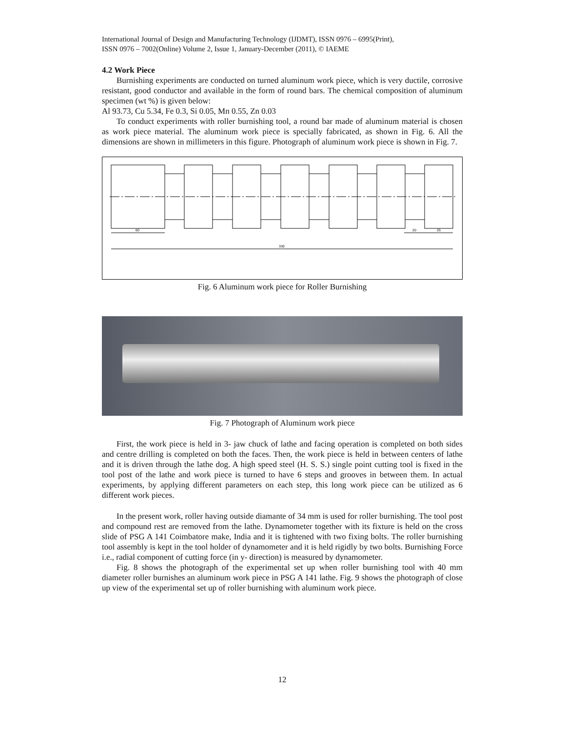International Journal of Design and Manufacturing Technology (IJDMT), ISSN 0976 – 6995(Print),
ISSN 0976 – 7002(Online) Volume 2, Issue 1, January-December (2011), © IAEME
4.2 Work Piece
Burnishing experiments are conducted on turned aluminum work piece, which is very ductile, corrosive resistant, good conductor and available in the form of round bars. The chemical composition of aluminum specimen (wt %) is given below:
Al 93.73, Cu 5.34, Fe 0.3, Si 0.05, Mn 0.55, Zn 0.03
To conduct experiments with roller burnishing tool, a round bar made of aluminum material is chosen as work piece material. The aluminum work piece is specially fabricated, as shown in Fig. 6. All the dimensions are shown in millimeters in this figure. Photograph of aluminum work piece is shown in Fig. 7.
60
20
25
330
Fig. 6 Aluminum work piece for Roller Burnishing
Fig. 7 Photograph of Aluminum work piece
First, the work piece is held in 3- jaw chuck of lathe and facing operation is completed on both sides and centre drilling is completed on both the faces. Then, the work piece is held in between centers of lathe and it is driven through the lathe dog. A high speed steel (H. S. S.) single point cutting tool is fixed in the tool post of the lathe and work piece is turned to have 6 steps and grooves in between them. In actual experiments, by applying different parameters on each step, this long work piece can be utilized as 6 different work pieces.
In the present work, roller having outside diamante of 34 mm is used for roller burnishing. The tool post and compound rest are removed from the lathe. Dynamometer together with its fixture is held on the cross slide of PSG A 141 Coimbatore make, India and it is tightened with two fixing bolts. The roller burnishing tool assembly is kept in the tool holder of dynamometer and it is held rigidly by two bolts. Burnishing Force i.e., radial component of cutting force (in y- direction) is measured by dynamometer.
Fig. 8 shows the photograph of the experimental set up when roller burnishing tool with 40 mm diameter roller burnishes an aluminum work piece in PSG A 141 lathe. Fig. 9 shows the photograph of close up view of the experimental set up of roller burnishing with aluminum work piece.
12